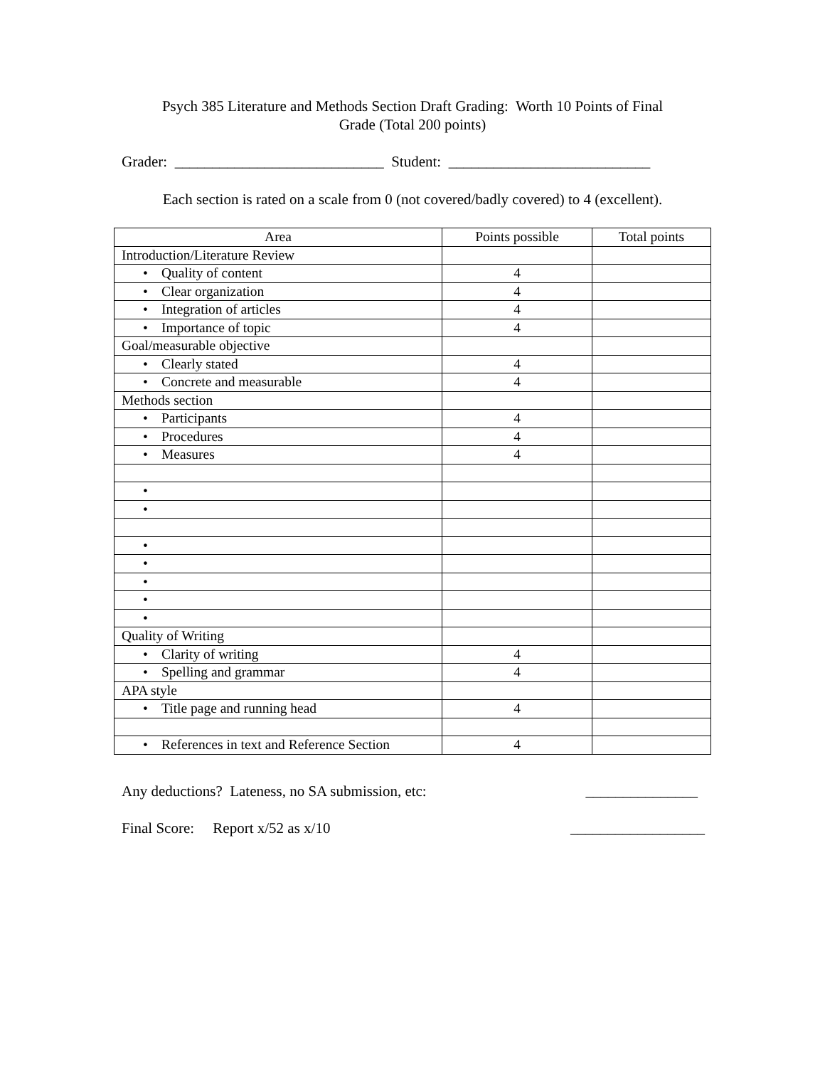Psych 385 Literature and Methods Section Draft Grading: Worth 10 Points of Final
Grade (Total 200 points)
Grader: ____________________________ Student: ___________________________
Each section is rated on a scale from 0 (not covered/badly covered) to 4 (excellent).
| Area | Points possible | Total points |
| --- | --- | --- |
| Introduction/Literature Review | | |
| • Quality of content | 4 | |
| • Clear organization | 4 | |
| • Integration of articles | 4 | |
| • Importance of topic | 4 | |
| Goal/measurable objective | | |
| • Clearly stated | 4 | |
| • Concrete and measurable | 4 | |
| Methods section | | |
| • Participants | 4 | |
| • Procedures | 4 | |
| • Measures | 4 | |
| • | | |
| • | | |
| • | | |
| • | | |
| • | | |
| • | | |
| • | | |
| Quality of Writing | | |
| • Clarity of writing | 4 | |
| • Spelling and grammar | 4 | |
| APA style | | |
| • Title page and running head | 4 | |
| • References in text and Reference Section | 4 | |
Any deductions? Lateness, no SA submission, etc: _______________
Final Score: Report x/52 as x/10 __________________